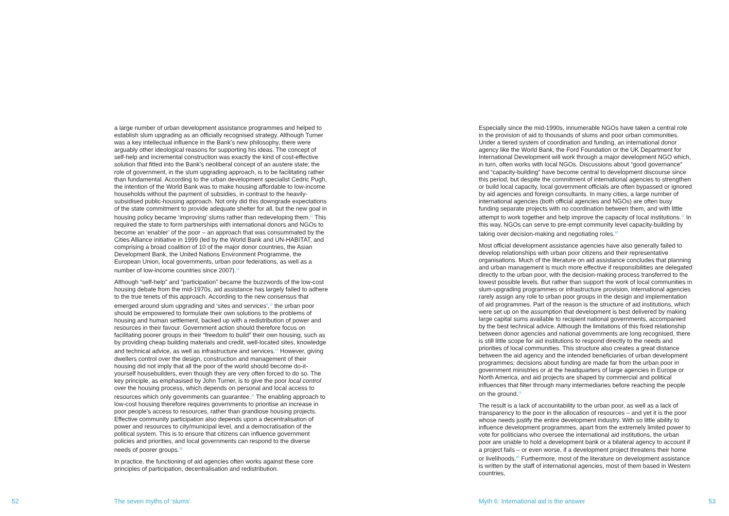a large number of urban development assistance programmes and helped to establish slum upgrading as an officially recognised strategy. Although Turner was a key intellectual influence in the Bank’s new philosophy, there were arguably other ideological reasons for supporting his ideas. The concept of self-help and incremental construction was exactly the kind of cost-effective solution that fitted into the Bank’s neoliberal concept of an austere state; the role of government, in the slum upgrading approach, is to be facilitating rather than fundamental. According to the urban development specialist Cedric Pugh, the intention of the World Bank was to make housing affordable to low-income households without the payment of subsidies, in contrast to the heavily-subsidised public-housing approach. Not only did this downgrade expectations of the state commitment to provide adequate shelter for all, but the new goal in housing policy became ‘improving’ slums rather than redeveloping them.<sup>11</sup> This required the state to form partnerships with international donors and NGOs to become an ‘enabler’ of the poor – an approach that was consummated by the Cities Alliance initiative in 1999 (led by the World Bank and UN-HABITAT, and comprising a broad coalition of 10 of the major donor countries, the Asian Development Bank, the United Nations Environment Programme, the European Union, local governments, urban poor federations, as well as a number of low-income countries since 2007).<sup>12</sup>
Although “self-help” and “participation” became the buzzwords of the low-cost housing debate from the mid-1970s, aid assistance has largely failed to adhere to the true tenets of this approach. According to the new consensus that emerged around slum upgrading and ‘sites and services’,<sup>13</sup> the urban poor should be empowered to formulate their own solutions to the problems of housing and human settlement, backed up with a redistribution of power and resources in their favour. Government action should therefore focus on facilitating poorer groups in their “freedom to build” their own housing, such as by providing cheap building materials and credit, well-located sites, knowledge and technical advice, as well as infrastructure and services.<sup>14</sup> However, giving dwellers control over the design, construction and management of their housing did not imply that all the poor of the world should become do-it-yourself housebuilders, even though they are very often forced to do so. The key principle, as emphasised by John Turner, is to give the poor local control over the housing process, which depends on personal and local access to resources which only governments can guarantee.<sup>15</sup> The enabling approach to low-cost housing therefore requires governments to prioritise an increase in poor people’s access to resources, rather than grandiose housing projects. Effective community participation also depends upon a decentralisation of power and resources to city/municipal level, and a democratisation of the political system. This is to ensure that citizens can influence government policies and priorities, and local governments can respond to the diverse needs of poorer groups.<sup>16</sup>
In practice, the functioning of aid agencies often works against these core principles of participation, decentralisation and redistribution.
Especially since the mid-1990s, innumerable NGOs have taken a central role in the provision of aid to thousands of slums and poor urban communities. Under a tiered system of coordination and funding, an international donor agency like the World Bank, the Ford Foundation or the UK Department for International Development will work through a major development NGO which, in turn, often works with local NGOs. Discussions about “good governance” and “capacity-building” have become central to development discourse since this period, but despite the commitment of international agencies to strengthen or build local capacity, local government officials are often bypassed or ignored by aid agencies and foreign consultants. In many cities, a large number of international agencies (both official agencies and NGOs) are often busy funding separate projects with no coordination between them, and with little attempt to work together and help improve the capacity of local institutions.<sup>17</sup> In this way, NGOs can serve to pre-empt community level capacity-building by taking over decision-making and negotiating roles.<sup>18</sup>
Most official development assistance agencies have also generally failed to develop relationships with urban poor citizens and their representative organisations. Much of the literature on aid assistance concludes that planning and urban management is much more effective if responsibilities are delegated directly to the urban poor, with the decision-making process transferred to the lowest possible levels. But rather than support the work of local communities in slum-upgrading programmes or infrastructure provision, international agencies rarely assign any role to urban poor groups in the design and implementation of aid programmes. Part of the reason is the structure of aid institutions, which were set up on the assumption that development is best delivered by making large capital sums available to recipient national governments, accompanied by the best technical advice. Although the limitations of this fixed relationship between donor agencies and national governments are long recognised, there is still little scope for aid institutions to respond directly to the needs and priorities of local communities. This structure also creates a great distance between the aid agency and the intended beneficiaries of urban development programmes; decisions about funding are made far from the urban poor in government ministries or at the headquarters of large agencies in Europe or North America, and aid projects are shaped by commercial and political influences that filter through many intermediaries before reaching the people on the ground.<sup>19</sup>
The result is a lack of accountability to the urban poor, as well as a lack of transparency to the poor in the allocation of resources – and yet it is the poor whose needs justify the entire development industry. With so little ability to influence development programmes, apart from the extremely limited power to vote for politicians who oversee the international aid institutions, the urban poor are unable to hold a development bank or a bilateral agency to account if a project fails – or even worse, if a development project threatens their home or livelihoods.<sup>20</sup> Furthermore, most of the literature on development assistance is written by the staff of international agencies, most of them based in Western countries,
52 The seven myths of ‘slums’
Myth 6: International aid is the answer
53